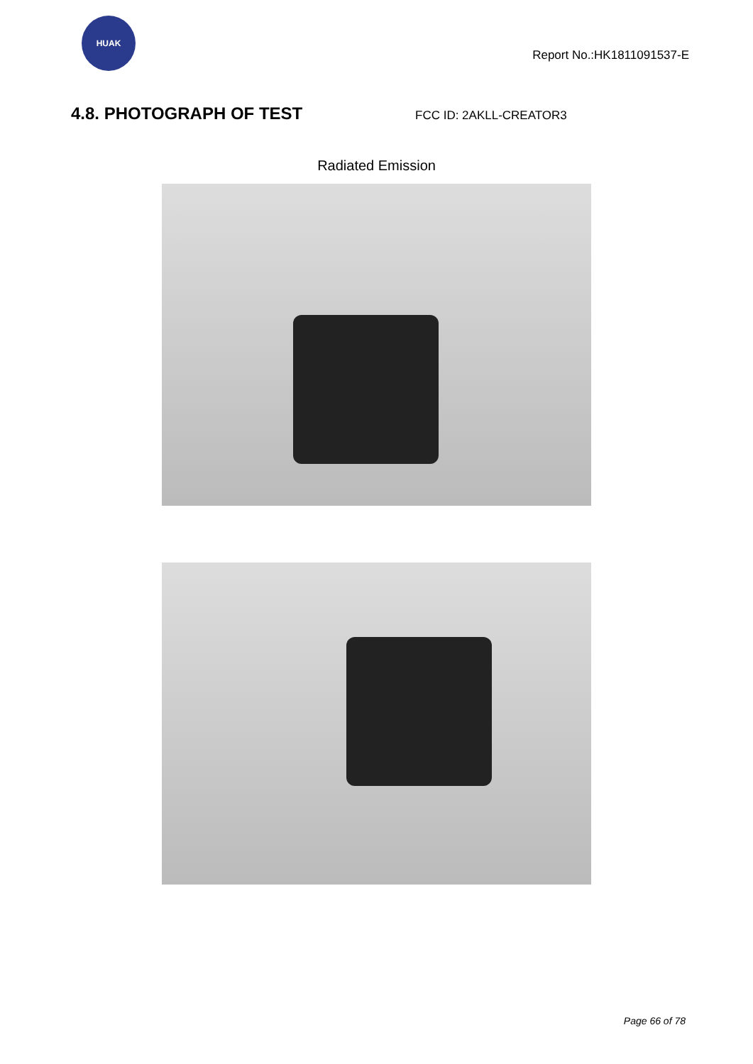HUAK
Report No.:HK1811091537-E
4.8. PHOTOGRAPH OF TEST
FCC ID: 2AKLL-CREATOR3
Radiated Emission
Page 66 of 78